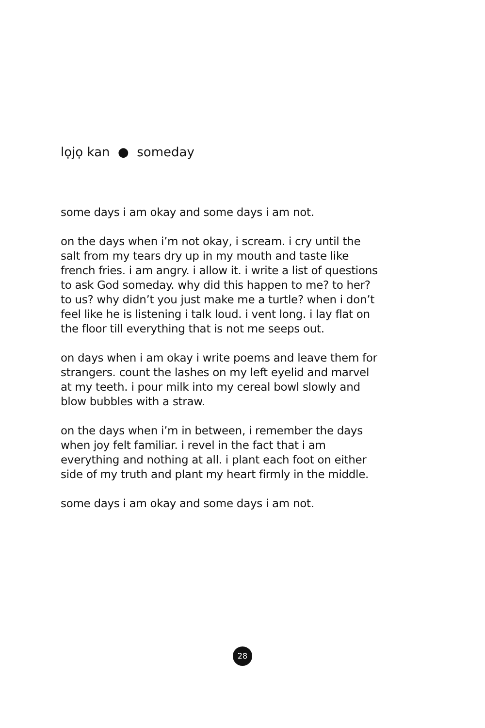lọjọ kan ● someday
some days i am okay and some days i am not.
on the days when i’m not okay, i scream. i cry until the salt from my tears dry up in my mouth and taste like french fries. i am angry. i allow it. i write a list of questions to ask God someday. why did this happen to me? to her? to us? why didn’t you just make me a turtle? when i don’t feel like he is listening i talk loud. i vent long. i lay flat on the floor till everything that is not me seeps out.
on days when i am okay i write poems and leave them for strangers. count the lashes on my left eyelid and marvel at my teeth. i pour milk into my cereal bowl slowly and blow bubbles with a straw.
on the days when i’m in between, i remember the days when joy felt familiar. i revel in the fact that i am everything and nothing at all. i plant each foot on either side of my truth and plant my heart firmly in the middle.
some days i am okay and some days i am not.
28